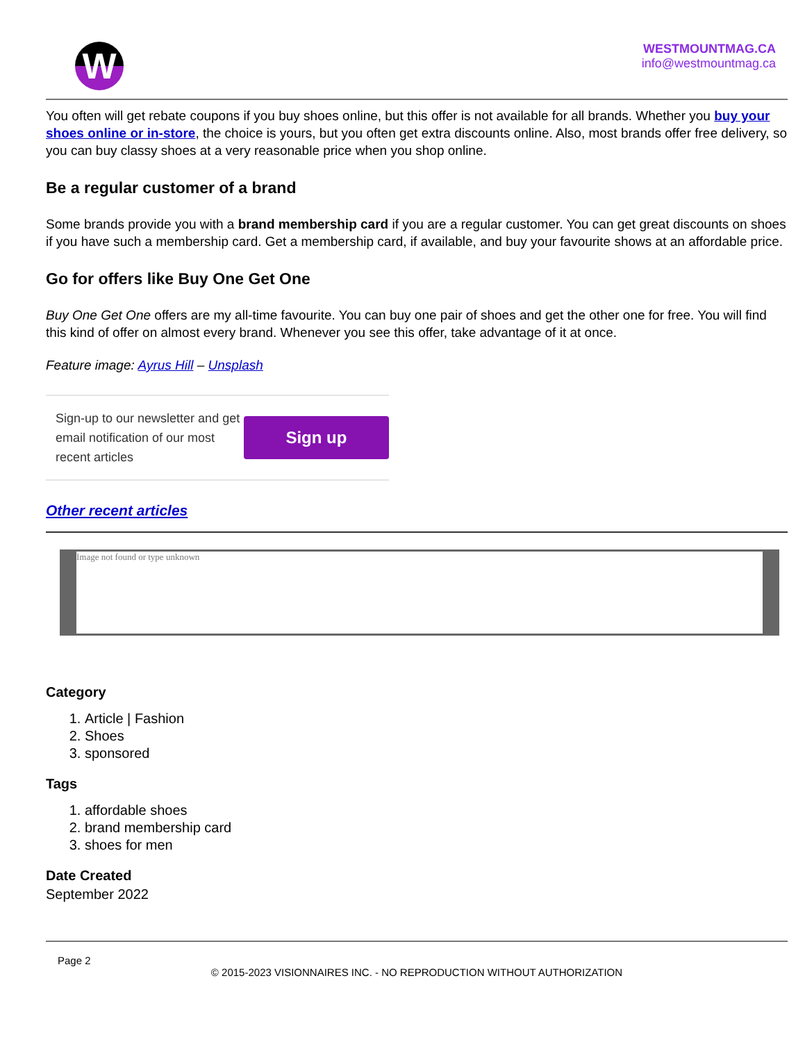W
WESTMOUNTMAG.CA
info@westmountmag.ca
You often will get rebate coupons if you buy shoes online, but this offer is not available for all brands. Whether you buy your shoes online or in-store, the choice is yours, but you often get extra discounts online. Also, most brands offer free delivery, so you can buy classy shoes at a very reasonable price when you shop online.
Be a regular customer of a brand
Some brands provide you with a brand membership card if you are a regular customer. You can get great discounts on shoes if you have such a membership card. Get a membership card, if available, and buy your favourite shows at an affordable price.
Go for offers like Buy One Get One
Buy One Get One offers are my all-time favourite. You can buy one pair of shoes and get the other one for free. You will find this kind of offer on almost every brand. Whenever you see this offer, take advantage of it at once.
Feature image: Ayrus Hill – Unsplash
Sign-up to our newsletter and get email notification of our most recent articles
Sign up
Other recent articles
Image not found or type unknown
Category
1. Article | Fashion
2. Shoes
3. sponsored
Tags
1. affordable shoes
2. brand membership card
3. shoes for men
Date Created
September 2022
Page 2
© 2015-2023 VISIONNAIRES INC. - NO REPRODUCTION WITHOUT AUTHORIZATION